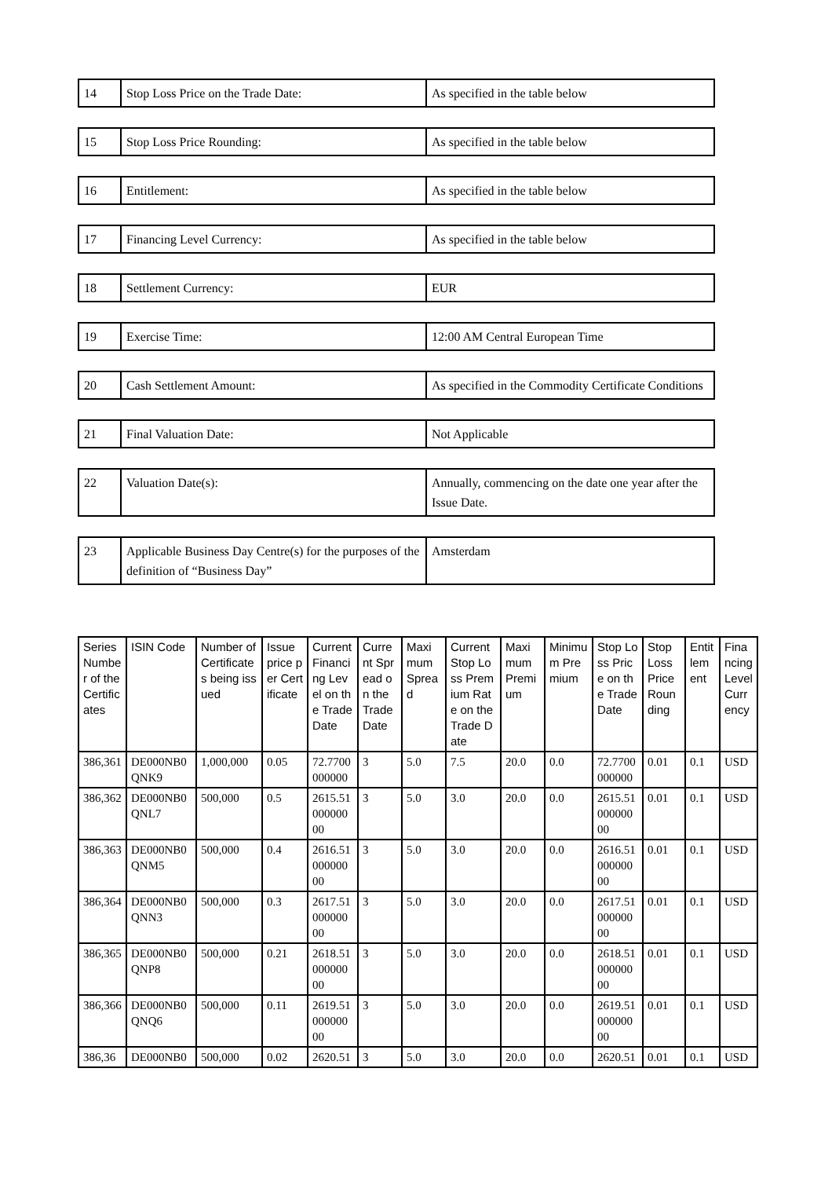| 14 | Stop Loss Price on the Trade Date: | As specified in the table below |
| 15 | Stop Loss Price Rounding: | As specified in the table below |
| 16 | Entitlement: | As specified in the table below |
| 17 | Financing Level Currency: | As specified in the table below |
| 18 | Settlement Currency: | EUR |
| 19 | Exercise Time: | 12:00 AM Central European Time |
| 20 | Cash Settlement Amount: | As specified in the Commodity Certificate Conditions |
| 21 | Final Valuation Date: | Not Applicable |
| 22 | Valuation Date(s): | Annually, commencing on the date one year after the Issue Date. |
| 23 | Applicable Business Day Centre(s) for the purposes of the definition of “Business Day” | Amsterdam |
| Series Number of the Certificates | ISIN Code | Number of Certificates being issued | Issue price per Certificate | Current Financing Level on the Trade Date | Current Spread on the Trade Date | Maximum Spread | Current Stop Loss Premium Rate on the Trade Date | Maximum Premium | Minimum Premium | Stop Loss Price on the Trade Date | Stop Loss Price Rounding | Entitlement | Financing Level Currency |
| --- | --- | --- | --- | --- | --- | --- | --- | --- | --- | --- | --- | --- | --- |
| 386,361 | DE000NB0QNK9 | 1,000,000 | 0.05 | 72.7700000000 | 3 | 5.0 | 7.5 | 20.0 | 0.0 | 72.7700000000 | 0.01 | 0.1 | USD |
| 386,362 | DE000NB0QNL7 | 500,000 | 0.5 | 2615.5100000000 | 3 | 5.0 | 3.0 | 20.0 | 0.0 | 2615.5100000000 | 0.01 | 0.1 | USD |
| 386,363 | DE000NB0QNM5 | 500,000 | 0.4 | 2616.5100000000 | 3 | 5.0 | 3.0 | 20.0 | 0.0 | 2616.5100000000 | 0.01 | 0.1 | USD |
| 386,364 | DE000NB0QNN3 | 500,000 | 0.3 | 2617.5100000000 | 3 | 5.0 | 3.0 | 20.0 | 0.0 | 2617.5100000000 | 0.01 | 0.1 | USD |
| 386,365 | DE000NB0QNP8 | 500,000 | 0.21 | 2618.5100000000 | 3 | 5.0 | 3.0 | 20.0 | 0.0 | 2618.5100000000 | 0.01 | 0.1 | USD |
| 386,366 | DE000NB0QNQ6 | 500,000 | 0.11 | 2619.5100000000 | 3 | 5.0 | 3.0 | 20.0 | 0.0 | 2619.5100000000 | 0.01 | 0.1 | USD |
| 386,36 | DE000NB0 | 500,000 | 0.02 | 2620.51 | 3 | 5.0 | 3.0 | 20.0 | 0.0 | 2620.51 | 0.01 | 0.1 | USD |